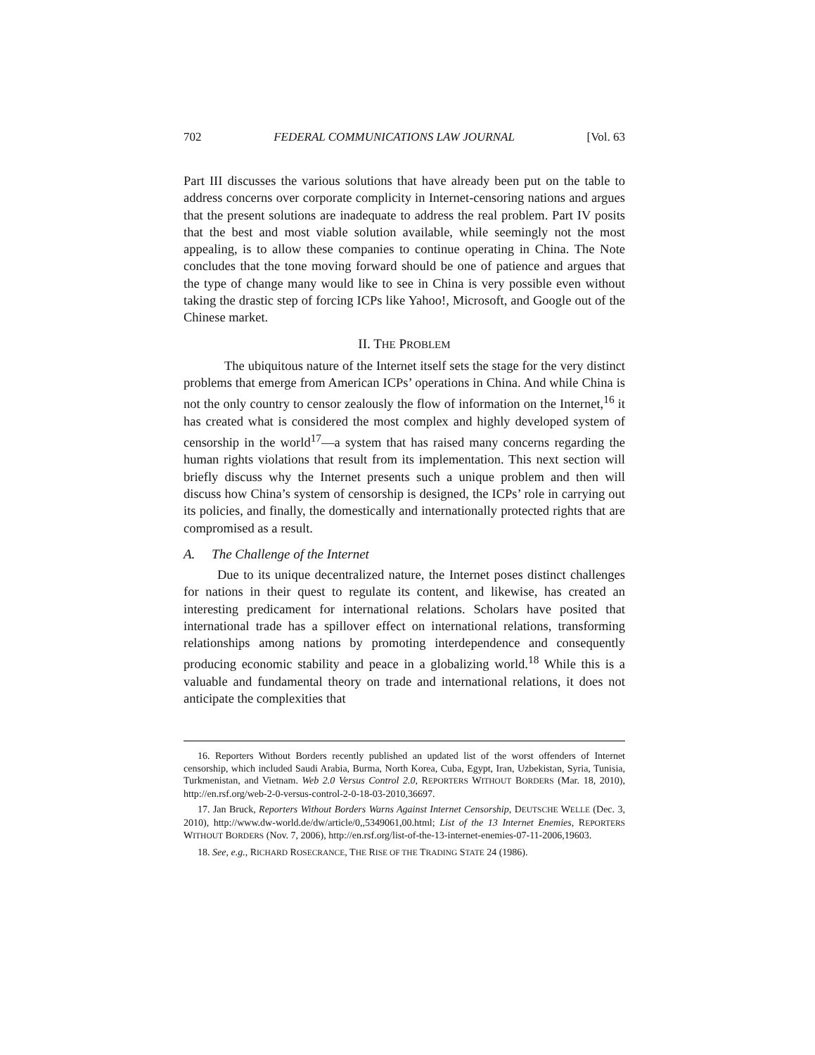702 FEDERAL COMMUNICATIONS LAW JOURNAL [Vol. 63
Part III discusses the various solutions that have already been put on the table to address concerns over corporate complicity in Internet-censoring nations and argues that the present solutions are inadequate to address the real problem. Part IV posits that the best and most viable solution available, while seemingly not the most appealing, is to allow these companies to continue operating in China. The Note concludes that the tone moving forward should be one of patience and argues that the type of change many would like to see in China is very possible even without taking the drastic step of forcing ICPs like Yahoo!, Microsoft, and Google out of the Chinese market.
II. THE PROBLEM
The ubiquitous nature of the Internet itself sets the stage for the very distinct problems that emerge from American ICPs’ operations in China. And while China is not the only country to censor zealously the flow of information on the Internet,<sup>16</sup> it has created what is considered the most complex and highly developed system of censorship in the world<sup>17</sup>—a system that has raised many concerns regarding the human rights violations that result from its implementation. This next section will briefly discuss why the Internet presents such a unique problem and then will discuss how China’s system of censorship is designed, the ICPs’ role in carrying out its policies, and finally, the domestically and internationally protected rights that are compromised as a result.
A. The Challenge of the Internet
Due to its unique decentralized nature, the Internet poses distinct challenges for nations in their quest to regulate its content, and likewise, has created an interesting predicament for international relations. Scholars have posited that international trade has a spillover effect on international relations, transforming relationships among nations by promoting interdependence and consequently producing economic stability and peace in a globalizing world.<sup>18</sup> While this is a valuable and fundamental theory on trade and international relations, it does not anticipate the complexities that
16. Reporters Without Borders recently published an updated list of the worst offenders of Internet censorship, which included Saudi Arabia, Burma, North Korea, Cuba, Egypt, Iran, Uzbekistan, Syria, Tunisia, Turkmenistan, and Vietnam. Web 2.0 Versus Control 2.0, REPORTERS WITHOUT BORDERS (Mar. 18, 2010), http://en.rsf.org/web-2-0-versus-control-2-0-18-03-2010,36697.
17. Jan Bruck, Reporters Without Borders Warns Against Internet Censorship, DEUTSCHE WELLE (Dec. 3, 2010), http://www.dw-world.de/dw/article/0,,5349061,00.html; List of the 13 Internet Enemies, REPORTERS WITHOUT BORDERS (Nov. 7, 2006), http://en.rsf.org/list-of-the-13-internet-enemies-07-11-2006,19603.
18. See, e.g., RICHARD ROSECRANCE, THE RISE OF THE TRADING STATE 24 (1986).